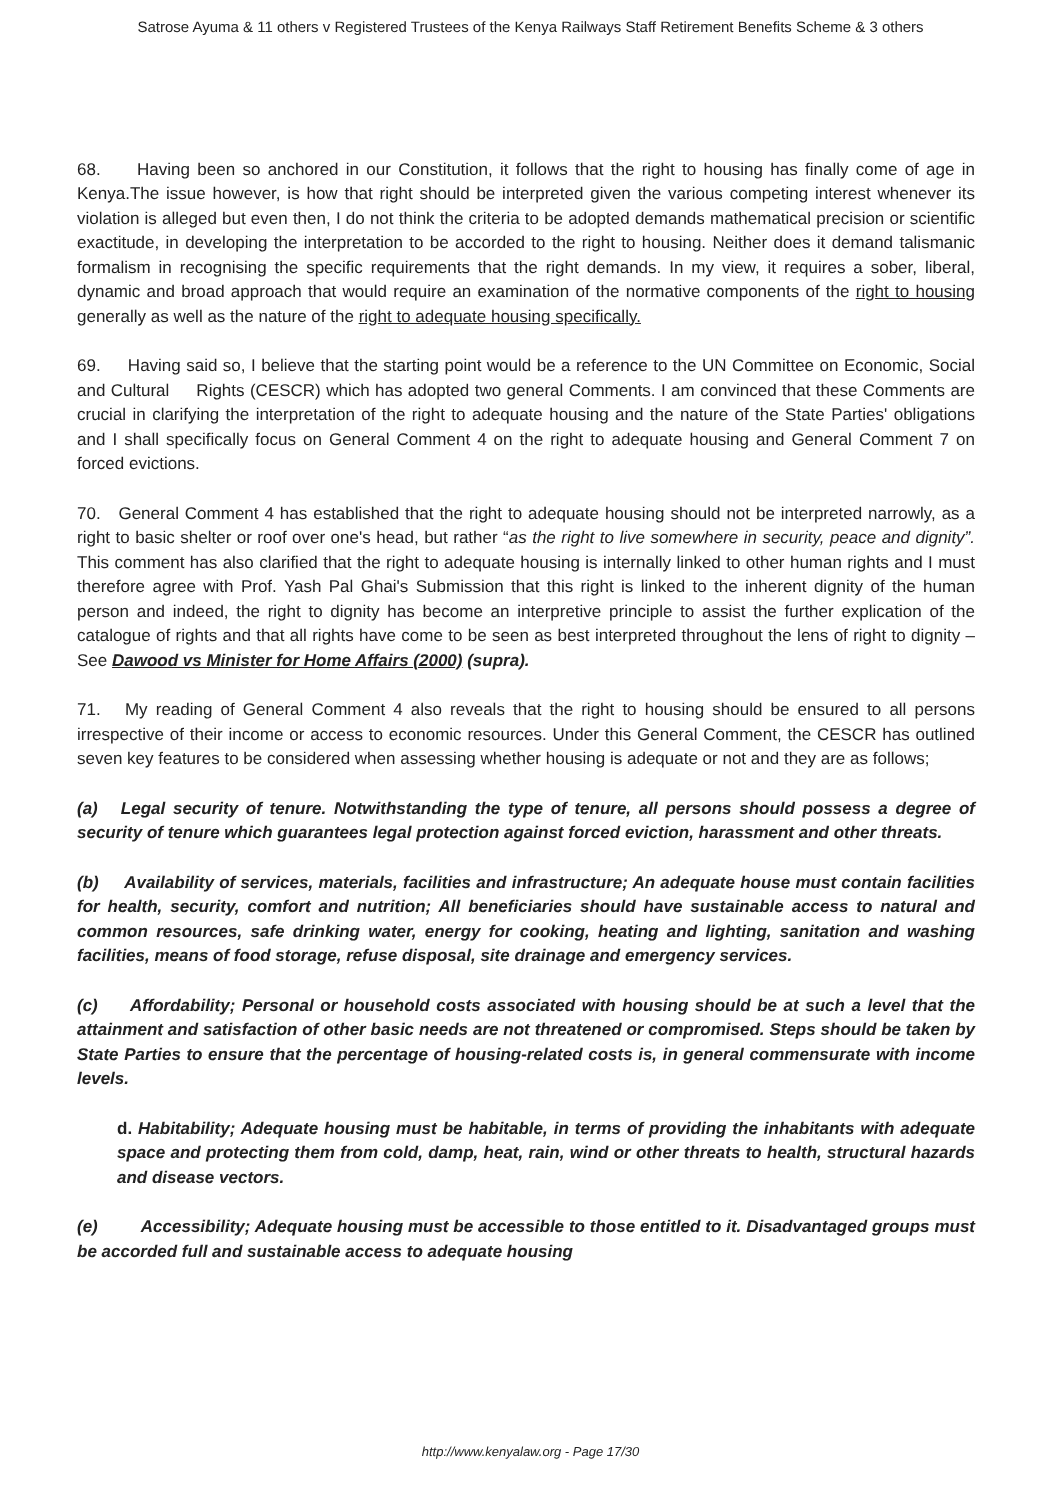Satrose Ayuma & 11 others v Registered Trustees of the Kenya Railways Staff Retirement Benefits Scheme & 3 others
68. Having been so anchored in our Constitution, it follows that the right to housing has finally come of age in Kenya.The issue however, is how that right should be interpreted given the various competing interest whenever its violation is alleged but even then, I do not think the criteria to be adopted demands mathematical precision or scientific exactitude, in developing the interpretation to be accorded to the right to housing. Neither does it demand talismanic formalism in recognising the specific requirements that the right demands. In my view, it requires a sober, liberal, dynamic and broad approach that would require an examination of the normative components of the right to housing generally as well as the nature of the right to adequate housing specifically.
69. Having said so, I believe that the starting point would be a reference to the UN Committee on Economic, Social and Cultural Rights (CESCR) which has adopted two general Comments. I am convinced that these Comments are crucial in clarifying the interpretation of the right to adequate housing and the nature of the State Parties' obligations and I shall specifically focus on General Comment 4 on the right to adequate housing and General Comment 7 on forced evictions.
70. General Comment 4 has established that the right to adequate housing should not be interpreted narrowly, as a right to basic shelter or roof over one's head, but rather “as the right to live somewhere in security, peace and dignity”. This comment has also clarified that the right to adequate housing is internally linked to other human rights and I must therefore agree with Prof. Yash Pal Ghai's Submission that this right is linked to the inherent dignity of the human person and indeed, the right to dignity has become an interpretive principle to assist the further explication of the catalogue of rights and that all rights have come to be seen as best interpreted throughout the lens of right to dignity – See Dawood vs Minister for Home Affairs (2000) (supra).
71. My reading of General Comment 4 also reveals that the right to housing should be ensured to all persons irrespective of their income or access to economic resources. Under this General Comment, the CESCR has outlined seven key features to be considered when assessing whether housing is adequate or not and they are as follows;
(a) Legal security of tenure. Notwithstanding the type of tenure, all persons should possess a degree of security of tenure which guarantees legal protection against forced eviction, harassment and other threats.
(b) Availability of services, materials, facilities and infrastructure; An adequate house must contain facilities for health, security, comfort and nutrition; All beneficiaries should have sustainable access to natural and common resources, safe drinking water, energy for cooking, heating and lighting, sanitation and washing facilities, means of food storage, refuse disposal, site drainage and emergency services.
(c) Affordability; Personal or household costs associated with housing should be at such a level that the attainment and satisfaction of other basic needs are not threatened or compromised. Steps should be taken by State Parties to ensure that the percentage of housing-related costs is, in general commensurate with income levels.
d. Habitability; Adequate housing must be habitable, in terms of providing the inhabitants with adequate space and protecting them from cold, damp, heat, rain, wind or other threats to health, structural hazards and disease vectors.
(e) Accessibility; Adequate housing must be accessible to those entitled to it. Disadvantaged groups must be accorded full and sustainable access to adequate housing
http://www.kenyalaw.org - Page 17/30